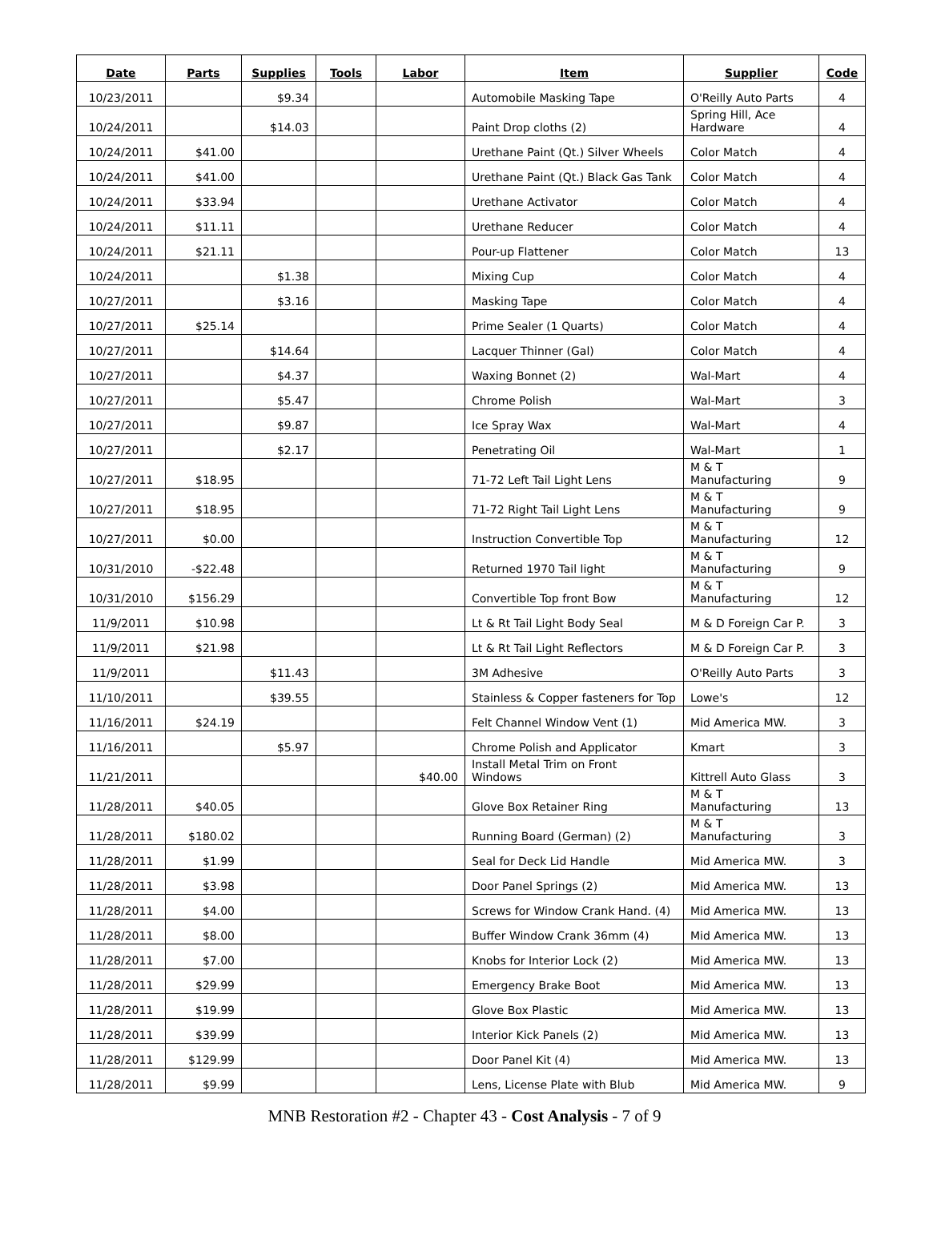| Date | Parts | Supplies | Tools | Labor | Item | Supplier | Code |
| --- | --- | --- | --- | --- | --- | --- | --- |
| 10/23/2011 | | $9.34 | | | Automobile Masking Tape | O'Reilly Auto Parts | 4 |
| 10/24/2011 | | $14.03 | | | Paint Drop cloths (2) | Spring Hill, Ace Hardware | 4 |
| 10/24/2011 | $41.00 | | | | Urethane Paint (Qt.) Silver Wheels | Color Match | 4 |
| 10/24/2011 | $41.00 | | | | Urethane Paint (Qt.) Black Gas Tank | Color Match | 4 |
| 10/24/2011 | $33.94 | | | | Urethane Activator | Color Match | 4 |
| 10/24/2011 | $11.11 | | | | Urethane Reducer | Color Match | 4 |
| 10/24/2011 | $21.11 | | | | Pour-up Flattener | Color Match | 13 |
| 10/24/2011 | | $1.38 | | | Mixing Cup | Color Match | 4 |
| 10/27/2011 | | $3.16 | | | Masking Tape | Color Match | 4 |
| 10/27/2011 | $25.14 | | | | Prime Sealer (1 Quarts) | Color Match | 4 |
| 10/27/2011 | | $14.64 | | | Lacquer Thinner (Gal) | Color Match | 4 |
| 10/27/2011 | | $4.37 | | | Waxing Bonnet (2) | Wal-Mart | 4 |
| 10/27/2011 | | $5.47 | | | Chrome Polish | Wal-Mart | 3 |
| 10/27/2011 | | $9.87 | | | Ice Spray Wax | Wal-Mart | 4 |
| 10/27/2011 | | $2.17 | | | Penetrating Oil | Wal-Mart | 1 |
| 10/27/2011 | $18.95 | | | | 71-72 Left Tail Light Lens | M & T Manufacturing | 9 |
| 10/27/2011 | $18.95 | | | | 71-72 Right Tail Light Lens | M & T Manufacturing | 9 |
| 10/27/2011 | $0.00 | | | | Instruction Convertible Top | M & T Manufacturing | 12 |
| 10/31/2010 | -$22.48 | | | | Returned 1970 Tail light | M & T Manufacturing | 9 |
| 10/31/2010 | $156.29 | | | | Convertible Top front Bow | M & T Manufacturing | 12 |
| 11/9/2011 | $10.98 | | | | Lt & Rt Tail Light Body Seal | M & D Foreign Car P. | 3 |
| 11/9/2011 | $21.98 | | | | Lt & Rt Tail Light Reflectors | M & D Foreign Car P. | 3 |
| 11/9/2011 | | $11.43 | | | 3M Adhesive | O'Reilly Auto Parts | 3 |
| 11/10/2011 | | $39.55 | | | Stainless & Copper fasteners for Top | Lowe's | 12 |
| 11/16/2011 | $24.19 | | | | Felt Channel Window Vent (1) | Mid America MW. | 3 |
| 11/16/2011 | | $5.97 | | | Chrome Polish and Applicator | Kmart | 3 |
| 11/21/2011 | | | | $40.00 | Install Metal Trim on Front Windows | Kittrell Auto Glass | 3 |
| 11/28/2011 | $40.05 | | | | Glove Box Retainer Ring | M & T Manufacturing | 13 |
| 11/28/2011 | $180.02 | | | | Running Board (German) (2) | M & T Manufacturing | 3 |
| 11/28/2011 | $1.99 | | | | Seal for Deck Lid Handle | Mid America MW. | 3 |
| 11/28/2011 | $3.98 | | | | Door Panel Springs (2) | Mid America MW. | 13 |
| 11/28/2011 | $4.00 | | | | Screws for Window Crank Hand. (4) | Mid America MW. | 13 |
| 11/28/2011 | $8.00 | | | | Buffer Window Crank 36mm (4) | Mid America MW. | 13 |
| 11/28/2011 | $7.00 | | | | Knobs for Interior Lock (2) | Mid America MW. | 13 |
| 11/28/2011 | $29.99 | | | | Emergency Brake Boot | Mid America MW. | 13 |
| 11/28/2011 | $19.99 | | | | Glove Box Plastic | Mid America MW. | 13 |
| 11/28/2011 | $39.99 | | | | Interior Kick Panels (2) | Mid America MW. | 13 |
| 11/28/2011 | $129.99 | | | | Door Panel Kit (4) | Mid America MW. | 13 |
| 11/28/2011 | $9.99 | | | | Lens, License Plate with Blub | Mid America MW. | 9 |
MNB Restoration #2 - Chapter 43 - Cost Analysis - 7 of 9